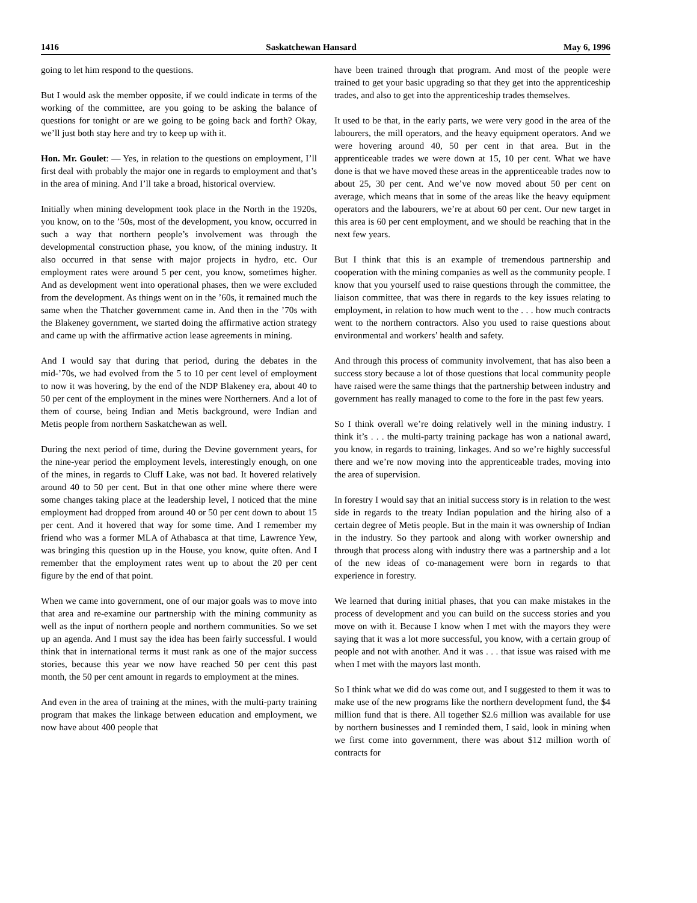1416 Saskatchewan Hansard May 6, 1996
going to let him respond to the questions.
But I would ask the member opposite, if we could indicate in terms of the working of the committee, are you going to be asking the balance of questions for tonight or are we going to be going back and forth? Okay, we’ll just both stay here and try to keep up with it.
Hon. Mr. Goulet: — Yes, in relation to the questions on employment, I’ll first deal with probably the major one in regards to employment and that’s in the area of mining. And I’ll take a broad, historical overview.
Initially when mining development took place in the North in the 1920s, you know, on to the ’50s, most of the development, you know, occurred in such a way that northern people’s involvement was through the developmental construction phase, you know, of the mining industry. It also occurred in that sense with major projects in hydro, etc. Our employment rates were around 5 per cent, you know, sometimes higher. And as development went into operational phases, then we were excluded from the development. As things went on in the ’60s, it remained much the same when the Thatcher government came in. And then in the ’70s with the Blakeney government, we started doing the affirmative action strategy and came up with the affirmative action lease agreements in mining.
And I would say that during that period, during the debates in the mid-’70s, we had evolved from the 5 to 10 per cent level of employment to now it was hovering, by the end of the NDP Blakeney era, about 40 to 50 per cent of the employment in the mines were Northerners. And a lot of them of course, being Indian and Metis background, were Indian and Metis people from northern Saskatchewan as well.
During the next period of time, during the Devine government years, for the nine-year period the employment levels, interestingly enough, on one of the mines, in regards to Cluff Lake, was not bad. It hovered relatively around 40 to 50 per cent. But in that one other mine where there were some changes taking place at the leadership level, I noticed that the mine employment had dropped from around 40 or 50 per cent down to about 15 per cent. And it hovered that way for some time. And I remember my friend who was a former MLA of Athabasca at that time, Lawrence Yew, was bringing this question up in the House, you know, quite often. And I remember that the employment rates went up to about the 20 per cent figure by the end of that point.
When we came into government, one of our major goals was to move into that area and re-examine our partnership with the mining community as well as the input of northern people and northern communities. So we set up an agenda. And I must say the idea has been fairly successful. I would think that in international terms it must rank as one of the major success stories, because this year we now have reached 50 per cent this past month, the 50 per cent amount in regards to employment at the mines.
And even in the area of training at the mines, with the multi-party training program that makes the linkage between education and employment, we now have about 400 people that
have been trained through that program. And most of the people were trained to get your basic upgrading so that they get into the apprenticeship trades, and also to get into the apprenticeship trades themselves.
It used to be that, in the early parts, we were very good in the area of the labourers, the mill operators, and the heavy equipment operators. And we were hovering around 40, 50 per cent in that area. But in the apprenticeable trades we were down at 15, 10 per cent. What we have done is that we have moved these areas in the apprenticeable trades now to about 25, 30 per cent. And we’ve now moved about 50 per cent on average, which means that in some of the areas like the heavy equipment operators and the labourers, we’re at about 60 per cent. Our new target in this area is 60 per cent employment, and we should be reaching that in the next few years.
But I think that this is an example of tremendous partnership and cooperation with the mining companies as well as the community people. I know that you yourself used to raise questions through the committee, the liaison committee, that was there in regards to the key issues relating to employment, in relation to how much went to the . . . how much contracts went to the northern contractors. Also you used to raise questions about environmental and workers’ health and safety.
And through this process of community involvement, that has also been a success story because a lot of those questions that local community people have raised were the same things that the partnership between industry and government has really managed to come to the fore in the past few years.
So I think overall we’re doing relatively well in the mining industry. I think it’s . . . the multi-party training package has won a national award, you know, in regards to training, linkages. And so we’re highly successful there and we’re now moving into the apprenticeable trades, moving into the area of supervision.
In forestry I would say that an initial success story is in relation to the west side in regards to the treaty Indian population and the hiring also of a certain degree of Metis people. But in the main it was ownership of Indian in the industry. So they partook and along with worker ownership and through that process along with industry there was a partnership and a lot of the new ideas of co-management were born in regards to that experience in forestry.
We learned that during initial phases, that you can make mistakes in the process of development and you can build on the success stories and you move on with it. Because I know when I met with the mayors they were saying that it was a lot more successful, you know, with a certain group of people and not with another. And it was . . . that issue was raised with me when I met with the mayors last month.
So I think what we did do was come out, and I suggested to them it was to make use of the new programs like the northern development fund, the $4 million fund that is there. All together $2.6 million was available for use by northern businesses and I reminded them, I said, look in mining when we first come into government, there was about $12 million worth of contracts for